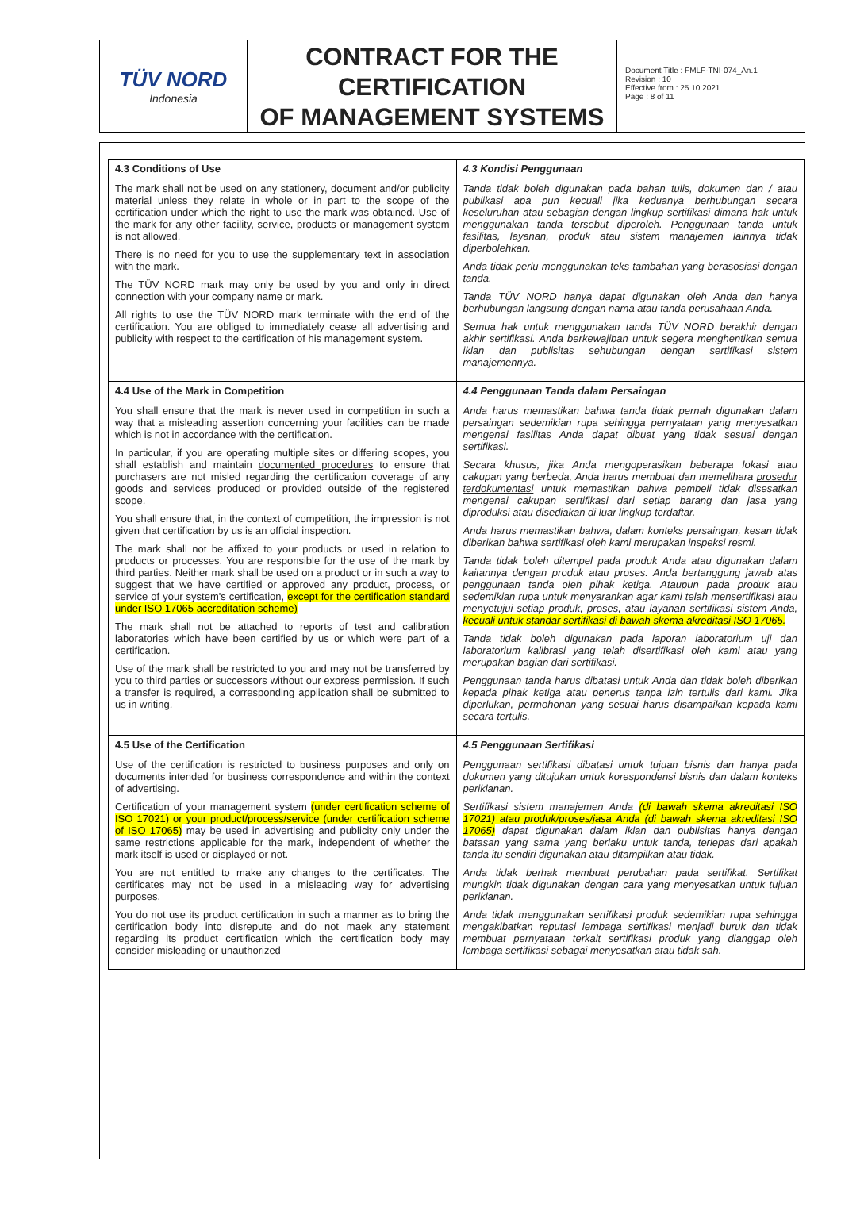TÜV NORD
Indonesia
CONTRACT FOR THE CERTIFICATION
OF MANAGEMENT SYSTEMS
Document Title : FMLF-TNI-074_An.1
Revision : 10
Effective from : 25.10.2021
Page : 8 of 11
| 4.3 Conditions of Use The mark shall not be used on any stationery, document and/or publicity material unless they relate in whole or in part to the scope of the certification under which the right to use the mark was obtained. Use of the mark for any other facility, service, products or management system is not allowed. There is no need for you to use the supplementary text in association with the mark. The TÜV NORD mark may only be used by you and only in direct connection with your company name or mark. All rights to use the TÜV NORD mark terminate with the end of the certification. You are obliged to immediately cease all advertising and publicity with respect to the certification of his management system. | 4.3 Kondisi Penggunaan Tanda tidak boleh digunakan pada bahan tulis, dokumen dan / atau publikasi apa pun kecuali jika keduanya berhubungan secara keseluruhan atau sebagian dengan lingkup sertifikasi dimana hak untuk menggunakan tanda tersebut diperoleh. Penggunaan tanda untuk fasilitas, layanan, produk atau sistem manajemen lainnya tidak diperbolehkan. Anda tidak perlu menggunakan teks tambahan yang berasosiasi dengan tanda. Tanda TÜV NORD hanya dapat digunakan oleh Anda dan hanya berhubungan langsung dengan nama atau tanda perusahaan Anda. Semua hak untuk menggunakan tanda TÜV NORD berakhir dengan akhir sertifikasi. Anda berkewajiban untuk segera menghentikan semua iklan dan publisitas sehubungan dengan sertifikasi sistem manajemennya. |
| 4.4 Use of the Mark in Competition You shall ensure that the mark is never used in competition in such a way that a misleading assertion concerning your facilities can be made which is not in accordance with the certification. In particular, if you are operating multiple sites or differing scopes, you shall establish and maintain documented procedures to ensure that purchasers are not misled regarding the certification coverage of any goods and services produced or provided outside of the registered scope. You shall ensure that, in the context of competition, the impression is not given that certification by us is an official inspection. The mark shall not be affixed to your products or used in relation to products or processes. You are responsible for the use of the mark by third parties. Neither mark shall be used on a product or in such a way to suggest that we have certified or approved any product, process, or service of your system's certification, except for the certification standard under ISO 17065 accreditation scheme) The mark shall not be attached to reports of test and calibration laboratories which have been certified by us or which were part of a certification. Use of the mark shall be restricted to you and may not be transferred by you to third parties or successors without our express permission. If such a transfer is required, a corresponding application shall be submitted to us in writing. | 4.4 Penggunaan Tanda dalam Persaingan Anda harus memastikan bahwa tanda tidak pernah digunakan dalam persaingan sedemikian rupa sehingga pernyataan yang menyesatkan mengenai fasilitas Anda dapat dibuat yang tidak sesuai dengan sertifikasi. Secara khusus, jika Anda mengoperasikan beberapa lokasi atau cakupan yang berbeda, Anda harus membuat dan memelihara prosedur terdokumentasi untuk memastikan bahwa pembeli tidak disesatkan mengenai cakupan sertifikasi dari setiap barang dan jasa yang diproduksi atau disediakan di luar lingkup terdaftar. Anda harus memastikan bahwa, dalam konteks persaingan, kesan tidak diberikan bahwa sertifikasi oleh kami merupakan inspeksi resmi. Tanda tidak boleh ditempel pada produk Anda atau digunakan dalam kaitannya dengan produk atau proses. Anda bertanggung jawab atas penggunaan tanda oleh pihak ketiga. Ataupun pada produk atau sedemikian rupa untuk menyarankan agar kami telah mensertifikasi atau menyetujui setiap produk, proses, atau layanan sertifikasi sistem Anda, kecuali untuk standar sertifikasi di bawah skema akreditasi ISO 17065. Tanda tidak boleh digunakan pada laporan laboratorium uji dan laboratorium kalibrasi yang telah disertifikasi oleh kami atau yang merupakan bagian dari sertifikasi. Penggunaan tanda harus dibatasi untuk Anda dan tidak boleh diberikan kepada pihak ketiga atau penerus tanpa izin tertulis dari kami. Jika diperlukan, permohonan yang sesuai harus disampaikan kepada kami secara tertulis. |
| 4.5 Use of the Certification Use of the certification is restricted to business purposes and only on documents intended for business correspondence and within the context of advertising. Certification of your management system (under certification scheme of ISO 17021) or your product/process/service (under certification scheme of ISO 17065) may be used in advertising and publicity only under the same restrictions applicable for the mark, independent of whether the mark itself is used or displayed or not. You are not entitled to make any changes to the certificates. The certificates may not be used in a misleading way for advertising purposes. You do not use its product certification in such a manner as to bring the certification body into disrepute and do not maek any statement regarding its product certification which the certification body may consider misleading or unauthorized | 4.5 Penggunaan Sertifikasi Penggunaan sertifikasi dibatasi untuk tujuan bisnis dan hanya pada dokumen yang ditujukan untuk korespondensi bisnis dan dalam konteks periklanan. Sertifikasi sistem manajemen Anda (di bawah skema akreditasi ISO 17021) atau produk/proses/jasa Anda (di bawah skema akreditasi ISO 17065) dapat digunakan dalam iklan dan publisitas hanya dengan batasan yang sama yang berlaku untuk tanda, terlepas dari apakah tanda itu sendiri digunakan atau ditampilkan atau tidak. Anda tidak berhak membuat perubahan pada sertifikat. Sertifikat mungkin tidak digunakan dengan cara yang menyesatkan untuk tujuan periklanan. Anda tidak menggunakan sertifikasi produk sedemikian rupa sehingga mengakibatkan reputasi lembaga sertifikasi menjadi buruk dan tidak membuat pernyataan terkait sertifikasi produk yang dianggap oleh lembaga sertifikasi sebagai menyesatkan atau tidak sah. |